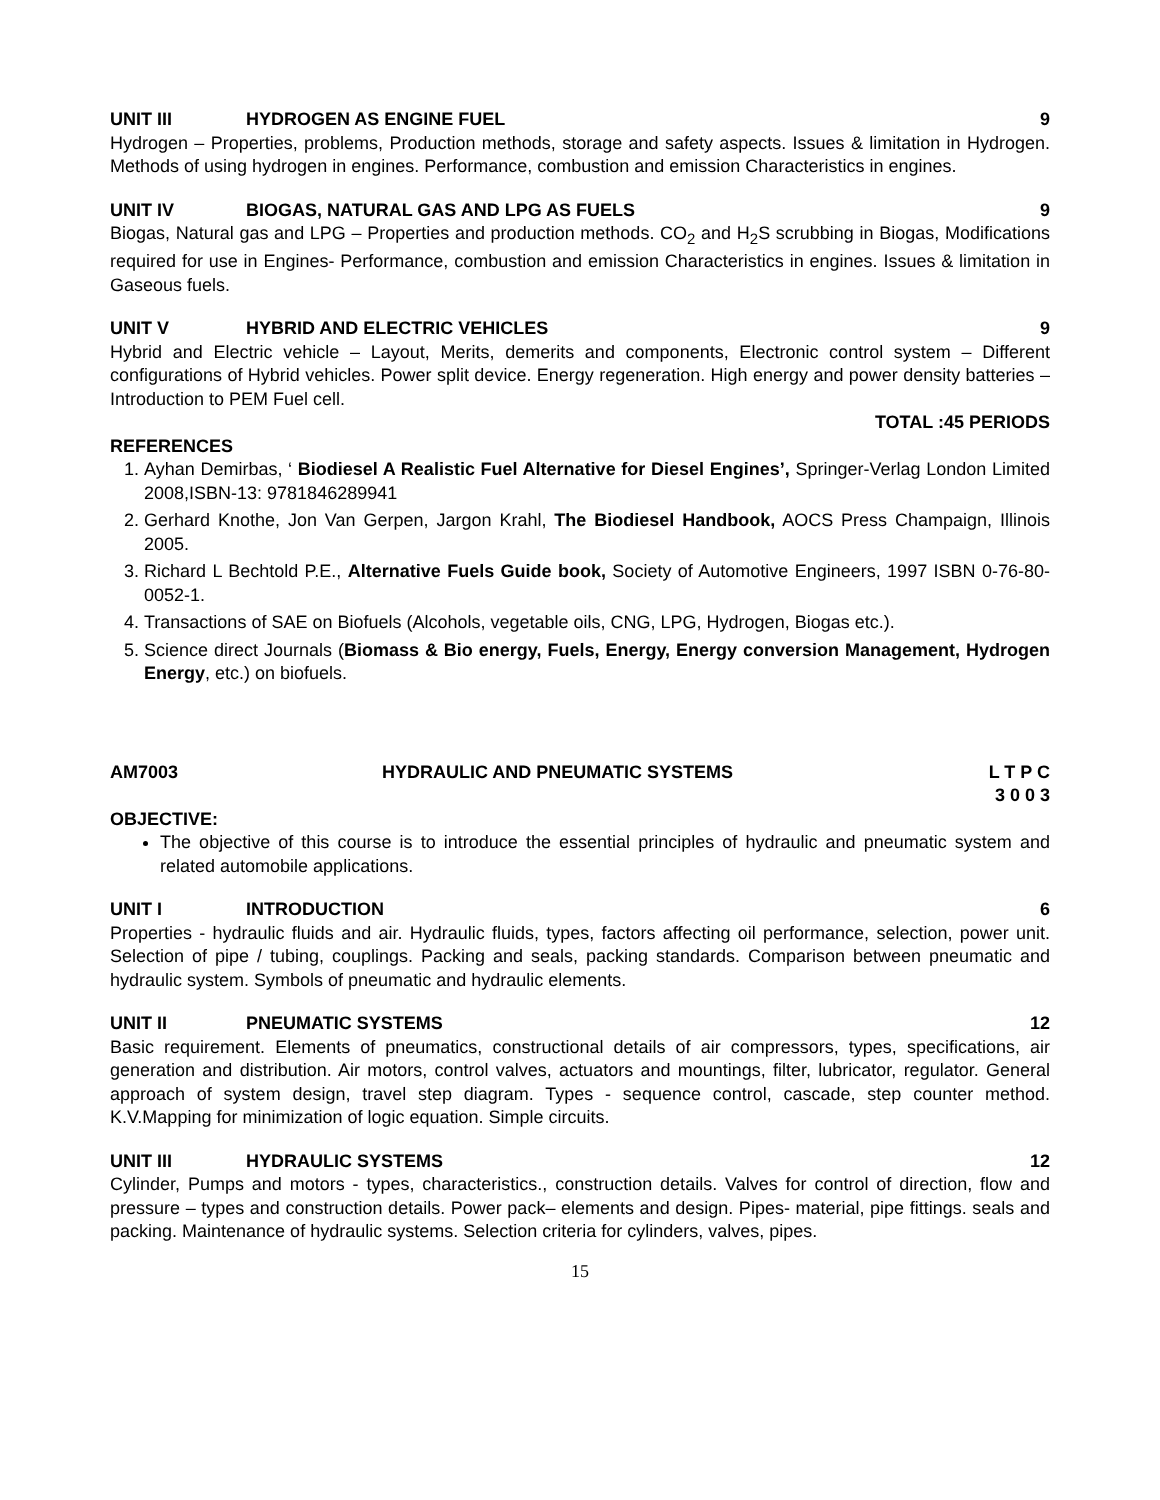UNIT III HYDROGEN AS ENGINE FUEL 9
Hydrogen – Properties, problems, Production methods, storage and safety aspects. Issues & limitation in Hydrogen. Methods of using hydrogen in engines. Performance, combustion and emission Characteristics in engines.
UNIT IV BIOGAS, NATURAL GAS AND LPG AS FUELS 9
Biogas, Natural gas and LPG – Properties and production methods. CO<sub>2</sub> and H<sub>2</sub>S scrubbing in Biogas, Modifications required for use in Engines- Performance, combustion and emission Characteristics in engines. Issues & limitation in Gaseous fuels.
UNIT V HYBRID AND ELECTRIC VEHICLES 9
Hybrid and Electric vehicle – Layout, Merits, demerits and components, Electronic control system – Different configurations of Hybrid vehicles. Power split device. Energy regeneration. High energy and power density batteries – Introduction to PEM Fuel cell.
TOTAL :45 PERIODS
REFERENCES
1. Ayhan Demirbas, ‘ Biodiesel A Realistic Fuel Alternative for Diesel Engines’, Springer-Verlag London Limited 2008,ISBN-13: 9781846289941
2. Gerhard Knothe, Jon Van Gerpen, Jargon Krahl, The Biodiesel Handbook, AOCS Press Champaign, Illinois 2005.
3. Richard L Bechtold P.E., Alternative Fuels Guide book, Society of Automotive Engineers, 1997 ISBN 0-76-80-0052-1.
4. Transactions of SAE on Biofuels (Alcohols, vegetable oils, CNG, LPG, Hydrogen, Biogas etc.).
5. Science direct Journals (Biomass & Bio energy, Fuels, Energy, Energy conversion Management, Hydrogen Energy, etc.) on biofuels.
AM7003 HYDRAULIC AND PNEUMATIC SYSTEMS L T P C
3 0 0 3
OBJECTIVE:
The objective of this course is to introduce the essential principles of hydraulic and pneumatic system and related automobile applications.
UNIT I INTRODUCTION 6
Properties - hydraulic fluids and air. Hydraulic fluids, types, factors affecting oil performance, selection, power unit. Selection of pipe / tubing, couplings. Packing and seals, packing standards. Comparison between pneumatic and hydraulic system. Symbols of pneumatic and hydraulic elements.
UNIT II PNEUMATIC SYSTEMS 12
Basic requirement. Elements of pneumatics, constructional details of air compressors, types, specifications, air generation and distribution. Air motors, control valves, actuators and mountings, filter, lubricator, regulator. General approach of system design, travel step diagram. Types - sequence control, cascade, step counter method. K.V.Mapping for minimization of logic equation. Simple circuits.
UNIT III HYDRAULIC SYSTEMS 12
Cylinder, Pumps and motors - types, characteristics., construction details. Valves for control of direction, flow and pressure – types and construction details. Power pack– elements and design. Pipes- material, pipe fittings. seals and packing. Maintenance of hydraulic systems. Selection criteria for cylinders, valves, pipes.
15